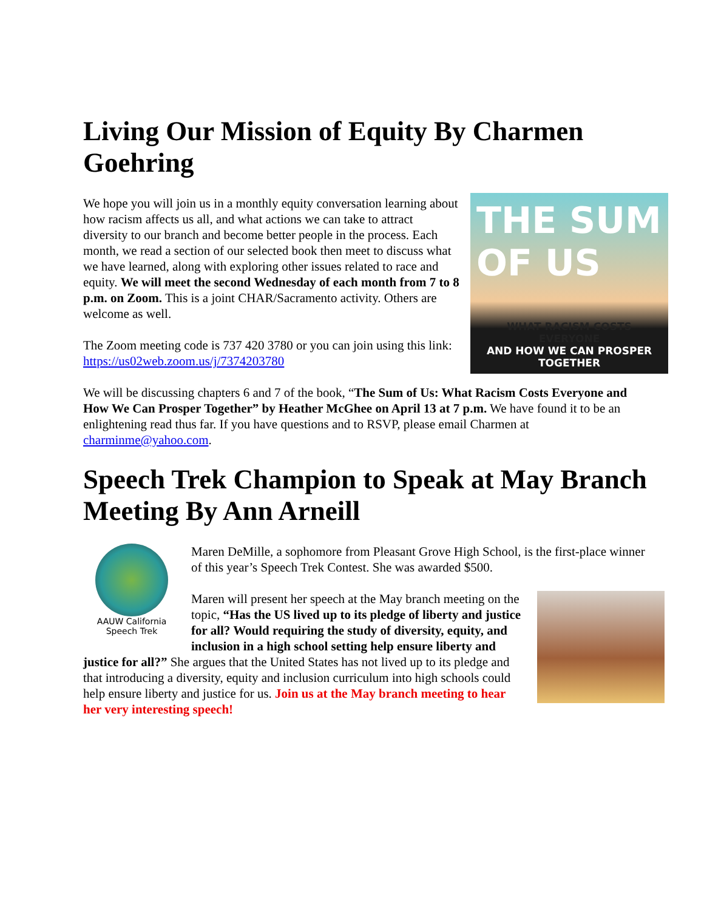Living Our Mission of Equity By Charmen Goehring
THE SUM OF US
WHAT RACISM COSTS EVERYONE
AND HOW WE CAN PROSPER TOGETHER
We hope you will join us in a monthly equity conversation learning about how racism affects us all, and what actions we can take to attract diversity to our branch and become better people in the process. Each month, we read a section of our selected book then meet to discuss what we have learned, along with exploring other issues related to race and equity. We will meet the second Wednesday of each month from 7 to 8 p.m. on Zoom. This is a joint CHAR/Sacramento activity. Others are welcome as well.
The Zoom meeting code is 737 420 3780 or you can join using this link: https://us02web.zoom.us/j/7374203780
We will be discussing chapters 6 and 7 of the book, “The Sum of Us: What Racism Costs Everyone and How We Can Prosper Together” by Heather McGhee on April 13 at 7 p.m. We have found it to be an enlightening read thus far. If you have questions and to RSVP, please email Charmen at charminme@yahoo.com.
Speech Trek Champion to Speak at May Branch Meeting By Ann Arneill
AAUW California
Speech Trek
Maren DeMille, a sophomore from Pleasant Grove High School, is the first-place winner of this year’s Speech Trek Contest. She was awarded $500.
Maren will present her speech at the May branch meeting on the topic, “Has the US lived up to its pledge of liberty and justice for all? Would requiring the study of diversity, equity, and inclusion in a high school setting help ensure liberty and justice for all?” She argues that the United States has not lived up to its pledge and that introducing a diversity, equity and inclusion curriculum into high schools could help ensure liberty and justice for us. Join us at the May branch meeting to hear her very interesting speech!